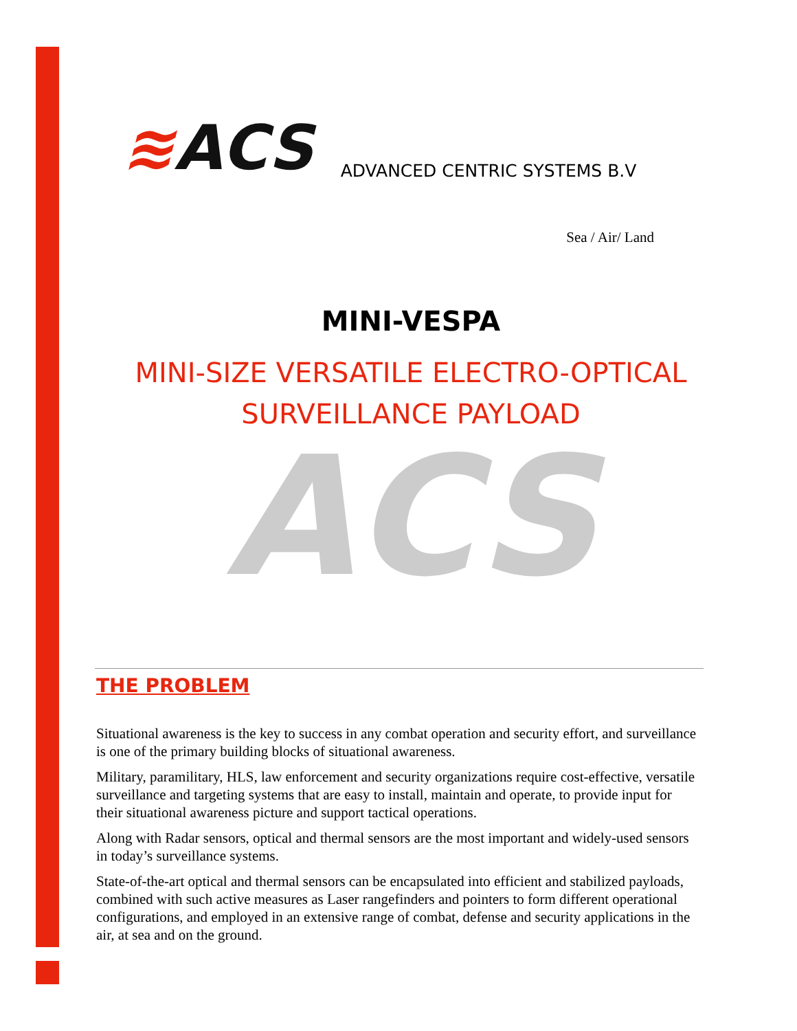≋ACS
ADVANCED CENTRIC SYSTEMS B.V
Sea / Air/ Land
MINI-VESPA
MINI-SIZE VERSATILE ELECTRO-OPTICAL
SURVEILLANCE PAYLOAD
ACS
THE PROBLEM
Situational awareness is the key to success in any combat operation and security effort, and surveillance is one of the primary building blocks of situational awareness.
Military, paramilitary, HLS, law enforcement and security organizations require cost-effective, versatile surveillance and targeting systems that are easy to install, maintain and operate, to provide input for their situational awareness picture and support tactical operations.
Along with Radar sensors, optical and thermal sensors are the most important and widely-used sensors in today’s surveillance systems.
State-of-the-art optical and thermal sensors can be encapsulated into efficient and stabilized payloads, combined with such active measures as Laser rangefinders and pointers to form different operational configurations, and employed in an extensive range of combat, defense and security applications in the air, at sea and on the ground.